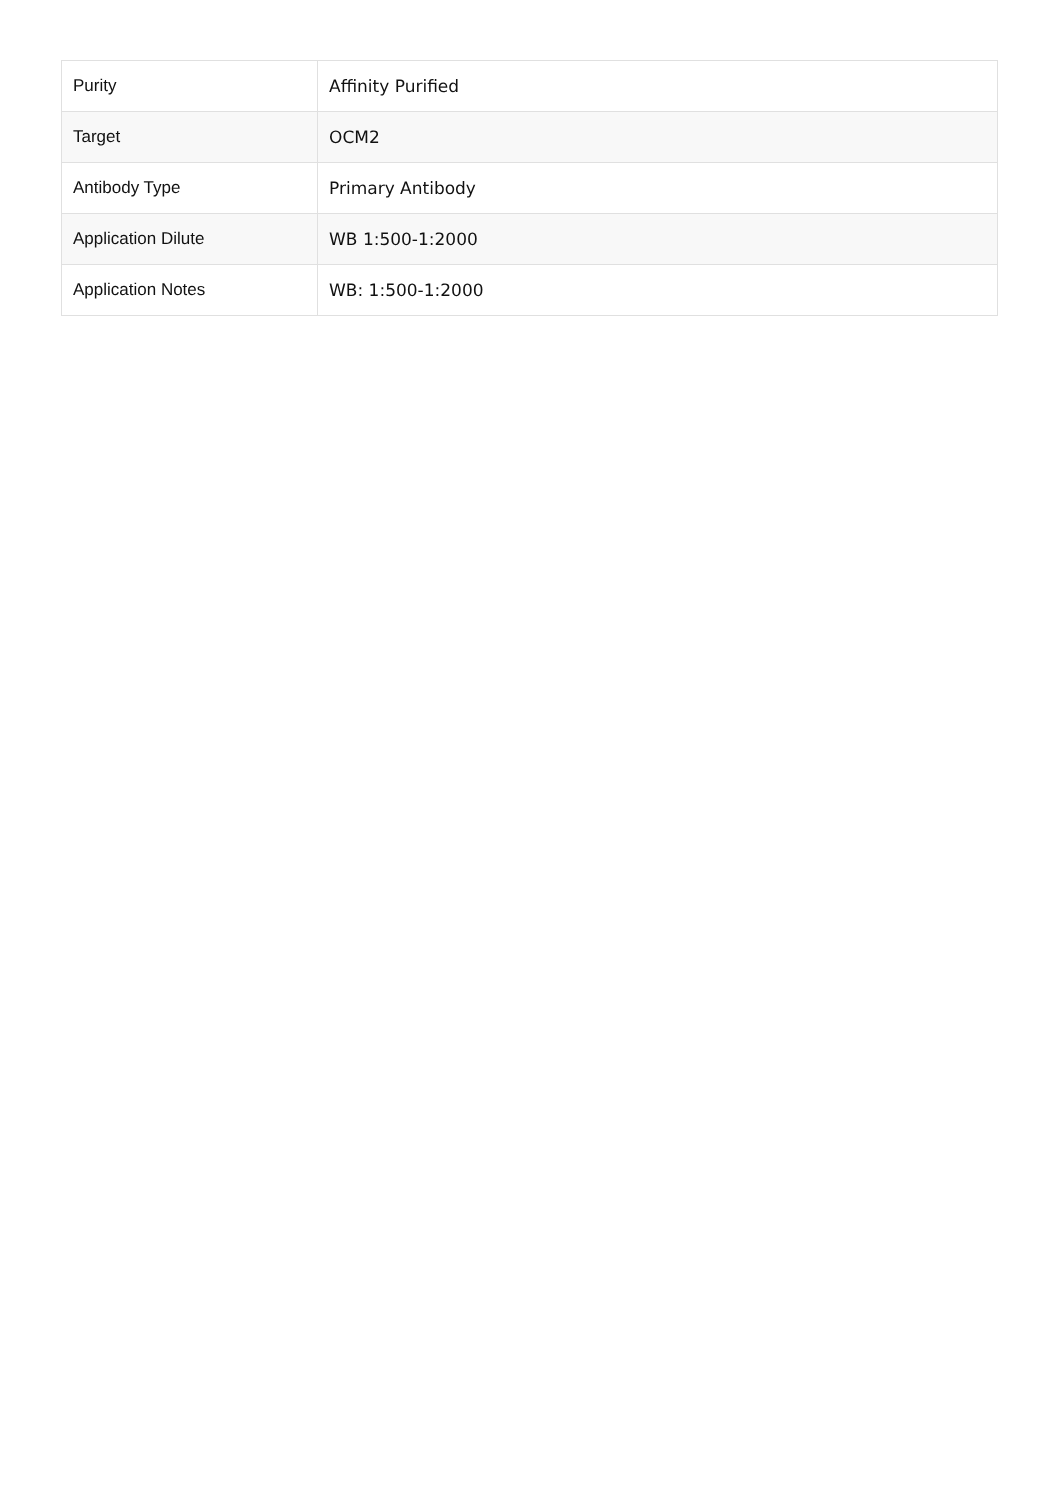| Purity | Affinity Purified |
| Target | OCM2 |
| Antibody Type | Primary Antibody |
| Application Dilute | WB 1:500-1:2000 |
| Application Notes | WB: 1:500-1:2000 |